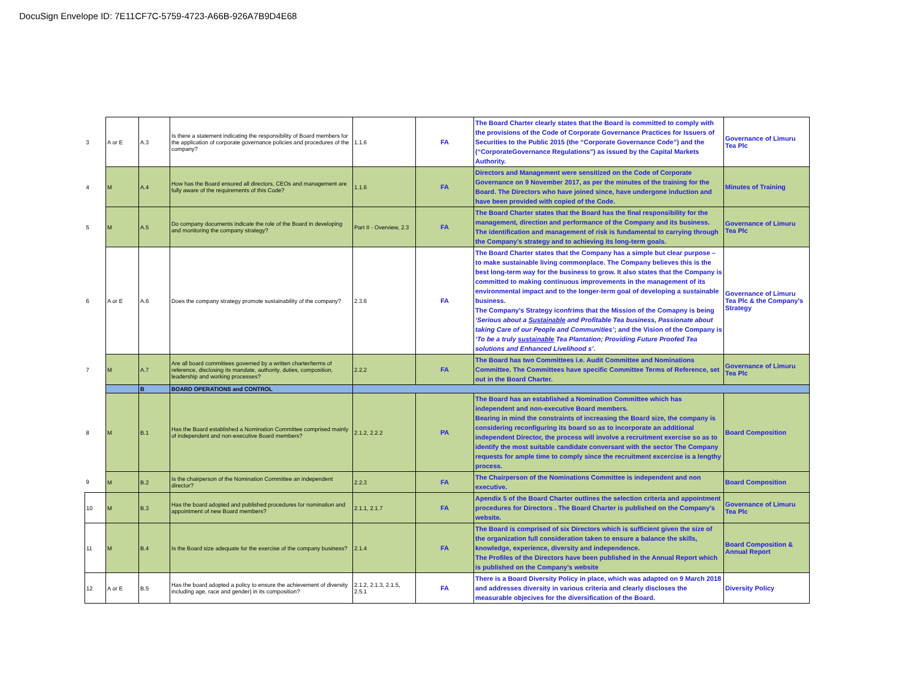DocuSign Envelope ID: 7E11CF7C-5759-4723-A66B-926A7B9D4E68
| 3 | A or E | A.3 | Is there a statement indicating the responsibility of Board members for the application of corporate governance policies and procedures of the company? | 1.1.6 | FA | The Board Charter clearly states that the Board is committed to comply with the provisions of the Code of Corporate Governance Practices for Issuers of Securities to the Public 2015 (the “Corporate Governance Code”) and the (“CorporateGovernance Regulations”) as issued by the Capital Markets Authority. | Governance of Limuru Tea Plc |
| 4 | M | A.4 | How has the Board ensured all directors, CEOs and management are fully aware of the requirements of this Code? | 1.1.6 | FA | Directors and Management were sensitized on the Code of Corporate Governance on 9 November 2017, as per the minutes of the training for the Board. The Directors who have joined since, have undergone induction and have been provided with copied of the Code. | Minutes of Training |
| 5 | M | A.5 | Do company documents indicate the role of the Board in developing and monitoring the company strategy? | Part II - Overview, 2.3 | FA | The Board Charter states that the Board has the final responsibility for the management, direction and performance of the Company and its business. The identification and management of risk is fundamental to carrying through the Company’s strategy and to achieving its long-term goals. | Governance of Limuru Tea Plc |
| 6 | A or E | A.6 | Does the company strategy promote sustainability of the company? | 2.3.6 | FA | The Board Charter states that the Company has a simple but clear purpose – to make sustainable living commonplace. The Company believes this is the best long-term way for the business to grow. It also states that the Company is committed to making continuous improvements in the management of its environmental impact and to the longer-term goal of developing a sustainable business. The Company's Strategy iconfrims that the Mission of the Comapny is being ‘Serious about a Sustainable and Profitable Tea business, Passionate about taking Care of our People and Communities’ ; and the Vision of the Company is ‘To be a truly sustainable Tea Plantation; Providing Future Proofed Tea solutions and Enhanced Livelihood s’ . | Governance of Limuru Tea Plc & the Company's Strategy |
| 7 | M | A.7 | Are all board committees governed by a written charter/terms of reference, disclosing its mandate, authority, duties, composition, leadership and working processes? | 2.2.2 | FA | The Board has two Committees i.e. Audit Committee and Nominations Committee. The Committees have specific Committee Terms of Reference, set out in the Board Charter. | Governance of Limuru Tea Plc |
| | | B | BOARD OPERATIONS and CONTROL | | | | |
| 8 | M | B.1 | Has the Board established a Nomination Committee comprised mainly of independent and non-executive Board members? | 2.1.2, 2.2.2 | PA | The Board has an established a Nomination Committee which has independent and non-executive Board members. Bearing in mind the constraints of increasing the Board size, the company is considering reconfiguring its board so as to incorporate an additional independent Director, the process will involve a recruitment exercise so as to identify the most suitable candidate conversant with the sector The Company requests for ample time to comply since the recruitment excercise is a lengthy process. | Board Composition |
| 9 | M | B.2 | Is the chairperson of the Nomination Committee an independent director? | 2.2.3 | FA | The Chairperson of the Nominations Committee is independent and non executive. | Board Composition |
| 10 | M | B.3 | Has the board adopted and published procedures for nomination and appointment of new Board members? | 2.1.1, 2.1.7 | FA | Apendix 5 of the Board Charter outlines the selection criteria and appointment procedures for Directors . The Board Charter is published on the Company's website. | Governance of Limuru Tea Plc |
| 11 | M | B.4 | Is the Board size adequate for the exercise of the company business? | 2.1.4 | FA | The Board is comprised of six Directors which is sufficient given the size of the organization full consideration taken to ensure a balance the skills, knowledge, experience, diversity and independence. The Profiles of the Directors have been published in the Annual Report which is published on the Company's website | Board Composition & Annual Report |
| 12 | A or E | B.5 | Has the board adopted a policy to ensure the achievement of diversity including age, race and gender) in its composition? | 2.1.2, 2.1.3, 2.1.5, 2.5.1 | FA | There is a Board Diversity Policy in place, which was adapted on 9 March 2018 and addresses diversity in various criteria and clearly discloses the measurable objecives for the diversification of the Board. | Diversity Policy |